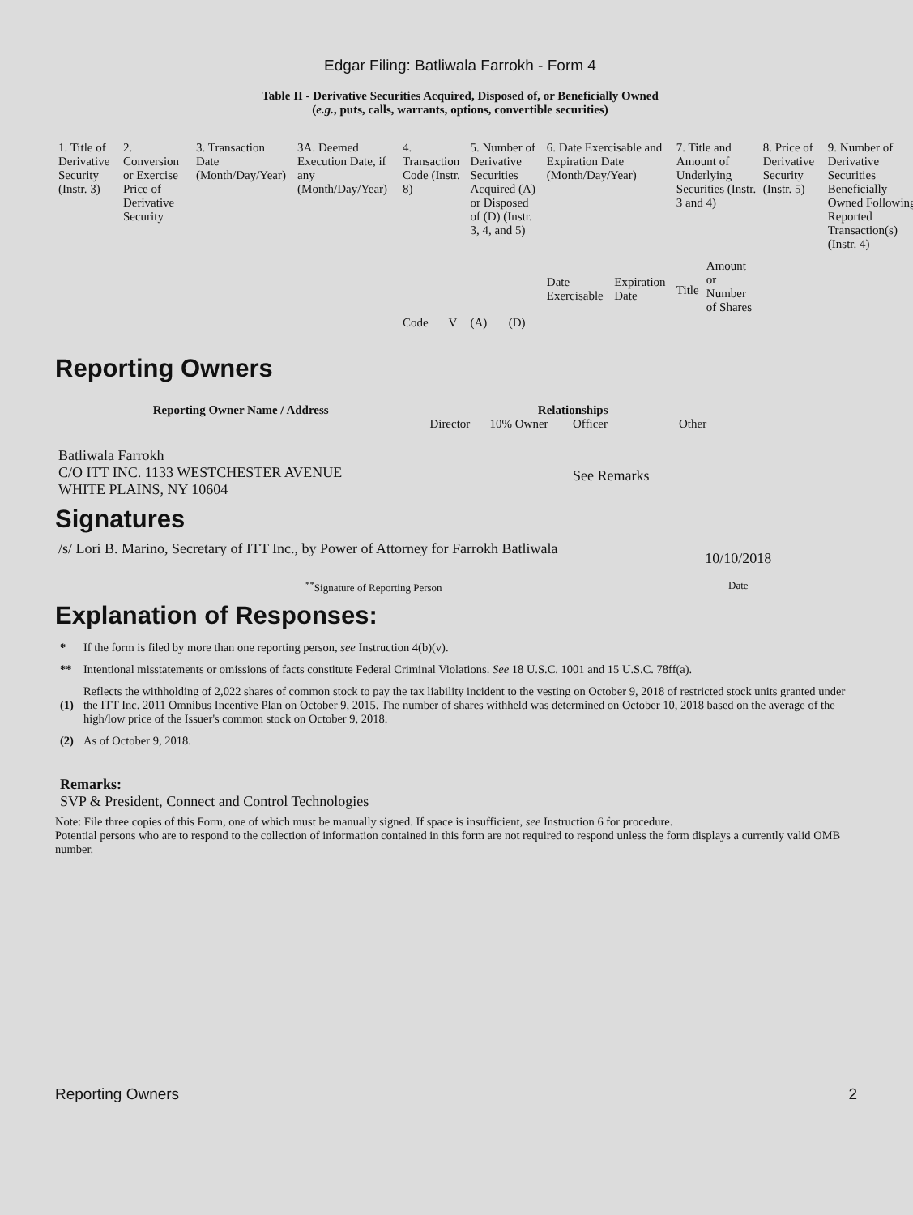Edgar Filing: Batliwala Farrokh - Form 4
Table II - Derivative Securities Acquired, Disposed of, or Beneficially Owned
(e.g., puts, calls, warrants, options, convertible securities)
| 1. Title of Derivative Security (Instr. 3) | 2. Conversion or Exercise Price of Derivative Security | 3. Transaction Date (Month/Day/Year) | 3A. Deemed Execution Date, if any (Month/Day/Year) | 4. Transaction Code (Instr. 8) | | 5. Number of Derivative Securities Acquired (A) or Disposed of (D) (Instr. 3, 4, and 5) | | 6. Date Exercisable and Expiration Date (Month/Day/Year) | | 7. Title and Amount of Underlying Securities (Instr. 3 and 4) | | 8. Price of Derivative Security (Instr. 5) | 9. Number of Derivative Securities Beneficially Owned Following Reported Transaction(s) (Instr. 4) |
| | | | | Code | V | (A) | (D) | Date Exercisable | Expiration Date | Title | Amount or Number of Shares | | |
Reporting Owners
| Reporting Owner Name / Address | Relationships | | | |
| --- | --- | --- | --- | --- |
| | Director | 10% Owner | Officer | Other |
| Batliwala Farrokh C/O ITT INC. 1133 WESTCHESTER AVENUE WHITE PLAINS, NY 10604 | | | See Remarks | |
Signatures
| /s/ Lori B. Marino, Secretary of ITT Inc., by Power of Attorney for Farrokh Batliwala | 10/10/2018 |
| <sup>**</sup> Signature of Reporting Person | Date |
Explanation of Responses:
| * | If the form is filed by more than one reporting person, see Instruction 4(b)(v). |
| ** | Intentional misstatements or omissions of facts constitute Federal Criminal Violations. See 18 U.S.C. 1001 and 15 U.S.C. 78ff(a). |
| (1) | Reflects the withholding of 2,022 shares of common stock to pay the tax liability incident to the vesting on October 9, 2018 of restricted stock units granted under the ITT Inc. 2011 Omnibus Incentive Plan on October 9, 2015. The number of shares withheld was determined on October 10, 2018 based on the average of the high/low price of the Issuer's common stock on October 9, 2018. |
| (2) | As of October 9, 2018. |
Remarks:
SVP & President, Connect and Control Technologies
Note: File three copies of this Form, one of which must be manually signed. If space is insufficient, see Instruction 6 for procedure.
Potential persons who are to respond to the collection of information contained in this form are not required to respond unless the form displays a currently valid OMB number.
Reporting Owners 2